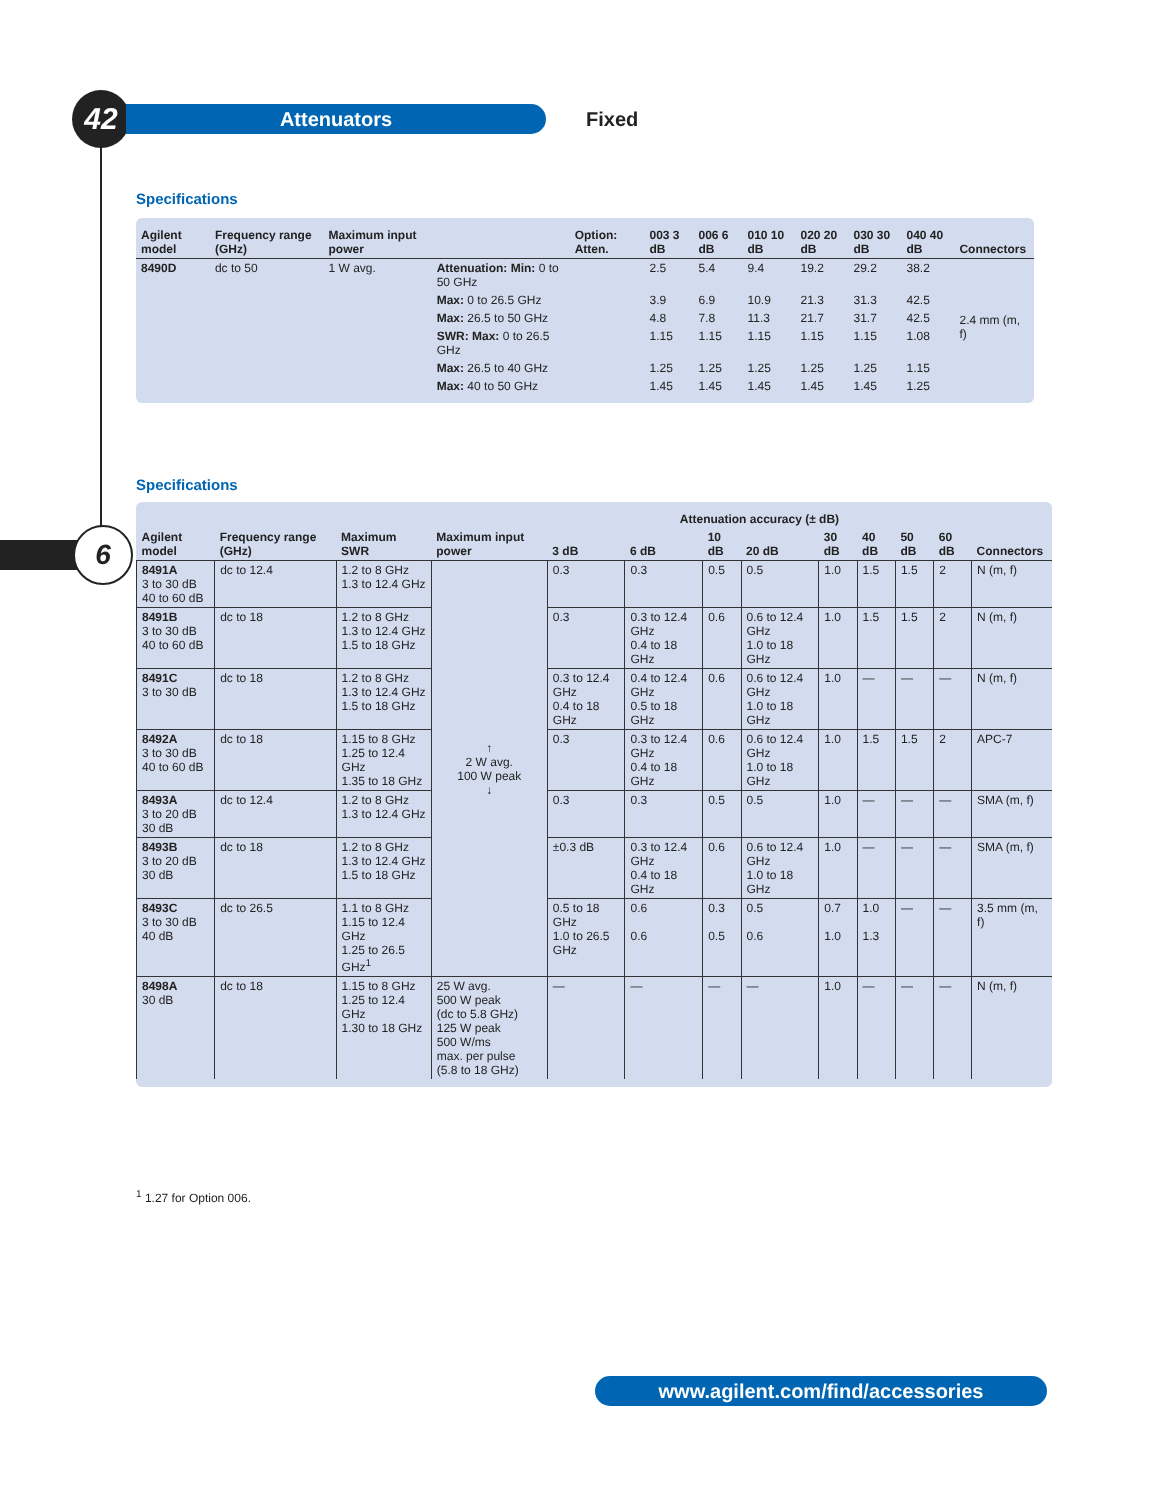42
Attenuators
Fixed
6
Specifications
| Agilent model | Frequency range (GHz) | Maximum input power | | Option: Atten. | 003 3 dB | 006 6 dB | 010 10 dB | 020 20 dB | 030 30 dB | 040 40 dB | Connectors |
| --- | --- | --- | --- | --- | --- | --- | --- | --- | --- | --- | --- |
| 8490D | dc to 50 | 1 W avg. | Attenuation: Min: 0 to 50 GHz | | 2.5 | 5.4 | 9.4 | 19.2 | 29.2 | 38.2 | 2.4 mm (m, f) |
| | | | Max: 0 to 26.5 GHz | | 3.9 | 6.9 | 10.9 | 21.3 | 31.3 | 42.5 | |
| | | | Max: 26.5 to 50 GHz | | 4.8 | 7.8 | 11.3 | 21.7 | 31.7 | 42.5 | |
| | | | SWR: Max: 0 to 26.5 GHz | | 1.15 | 1.15 | 1.15 | 1.15 | 1.15 | 1.08 | |
| | | | Max: 26.5 to 40 GHz | | 1.25 | 1.25 | 1.25 | 1.25 | 1.25 | 1.15 | |
| | | | Max: 40 to 50 GHz | | 1.45 | 1.45 | 1.45 | 1.45 | 1.45 | 1.25 | |
Specifications
| Agilent model | Frequency range (GHz) | Maximum SWR | Maximum input power | Attenuation accuracy (± dB) | | | | | | | | |
| --- | --- | --- | --- | --- | --- | --- | --- | --- | --- | --- | --- | --- |
| | | | | 3 dB | 6 dB | 10 dB | 20 dB | 30 dB | 40 dB | 50 dB | 60 dB | Connectors |
| 8491A 3 to 30 dB 40 to 60 dB | dc to 12.4 | 1.2 to 8 GHz 1.3 to 12.4 GHz | ↑ 2 W avg. 100 W peak ↓ | 0.3 | 0.3 | 0.5 | 0.5 | 1.0 | 1.5 | 1.5 | 2 | N (m, f) |
| 8491B 3 to 30 dB 40 to 60 dB | dc to 18 | 1.2 to 8 GHz 1.3 to 12.4 GHz 1.5 to 18 GHz | | 0.3 | 0.3 to 12.4 GHz 0.4 to 18 GHz | 0.6 | 0.6 to 12.4 GHz 1.0 to 18 GHz | 1.0 | 1.5 | 1.5 | 2 | N (m, f) |
| 8491C 3 to 30 dB | dc to 18 | 1.2 to 8 GHz 1.3 to 12.4 GHz 1.5 to 18 GHz | | 0.3 to 12.4 GHz 0.4 to 18 GHz | 0.4 to 12.4 GHz 0.5 to 18 GHz | 0.6 | 0.6 to 12.4 GHz 1.0 to 18 GHz | 1.0 | — | — | — | N (m, f) |
| 8492A 3 to 30 dB 40 to 60 dB | dc to 18 | 1.15 to 8 GHz 1.25 to 12.4 GHz 1.35 to 18 GHz | | 0.3 | 0.3 to 12.4 GHz 0.4 to 18 GHz | 0.6 | 0.6 to 12.4 GHz 1.0 to 18 GHz | 1.0 | 1.5 | 1.5 | 2 | APC-7 |
| 8493A 3 to 20 dB 30 dB | dc to 12.4 | 1.2 to 8 GHz 1.3 to 12.4 GHz | | 0.3 | 0.3 | 0.5 | 0.5 | 1.0 | — | — | — | SMA (m, f) |
| 8493B 3 to 20 dB 30 dB | dc to 18 | 1.2 to 8 GHz 1.3 to 12.4 GHz 1.5 to 18 GHz | | ±0.3 dB | 0.3 to 12.4 GHz 0.4 to 18 GHz | 0.6 | 0.6 to 12.4 GHz 1.0 to 18 GHz | 1.0 | — | — | — | SMA (m, f) |
| 8493C 3 to 30 dB 40 dB | dc to 26.5 | 1.1 to 8 GHz 1.15 to 12.4 GHz 1.25 to 26.5 GHz<sup>1</sup> | | 0.5 to 18 GHz 1.0 to 26.5 GHz | 0.6 0.6 | 0.3 0.5 | 0.5 0.6 | 0.7 1.0 | 1.0 1.3 | — | — | 3.5 mm (m, f) |
| 8498A 30 dB | dc to 18 | 1.15 to 8 GHz 1.25 to 12.4 GHz 1.30 to 18 GHz | 25 W avg. 500 W peak (dc to 5.8 GHz) 125 W peak 500 W/ms max. per pulse (5.8 to 18 GHz) | — | — | — | — | 1.0 | — | — | — | N (m, f) |
<sup>1</sup> 1.27 for Option 006.
www.agilent.com/find/accessories